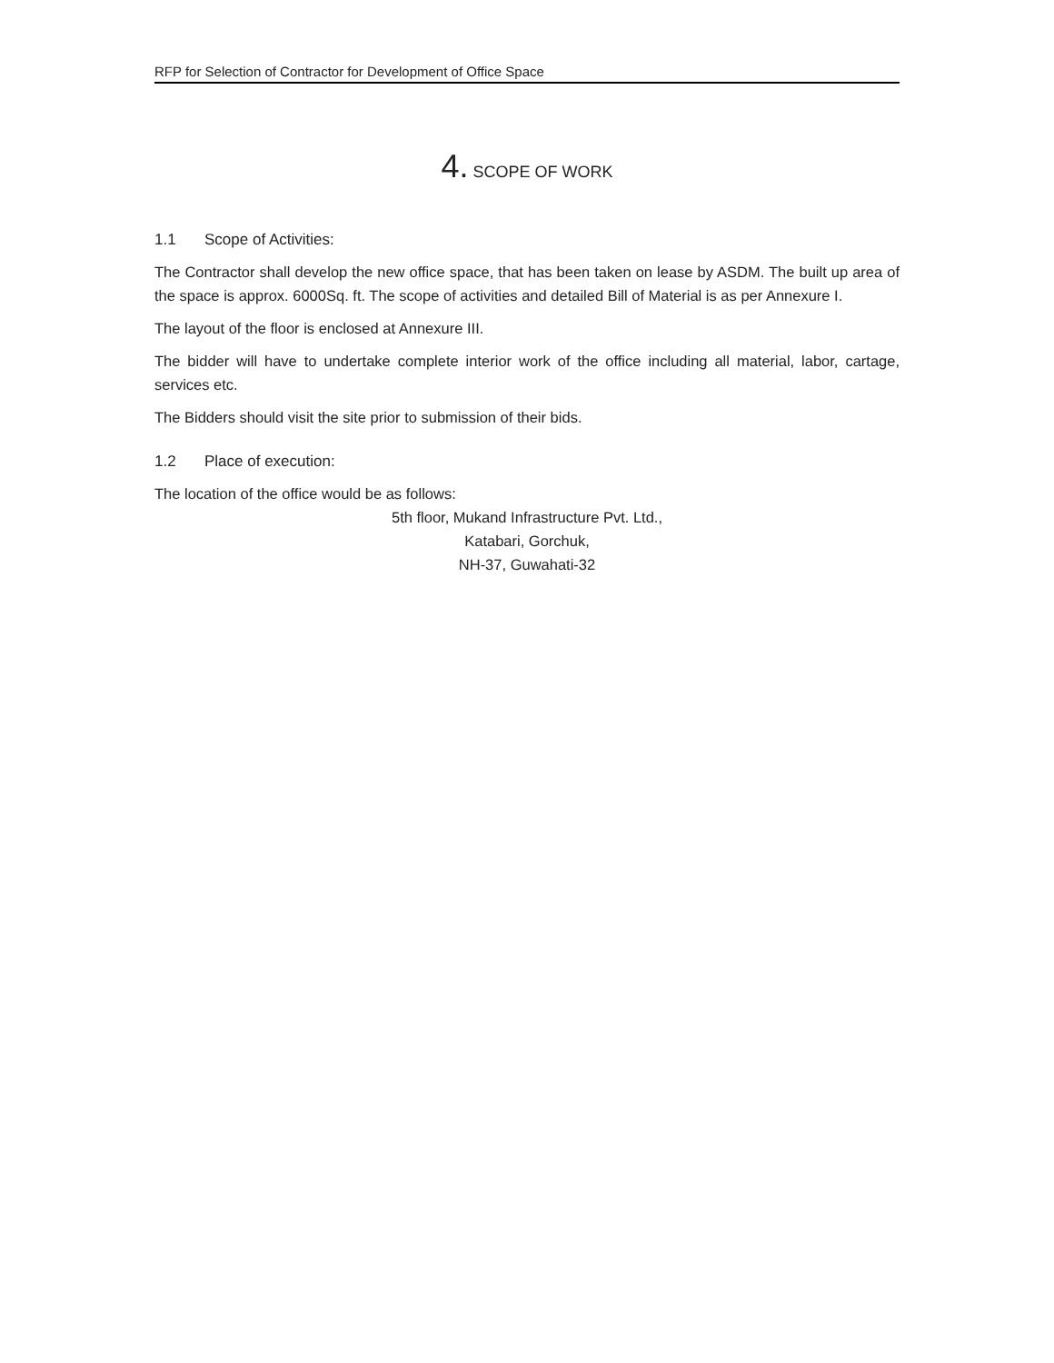RFP for Selection of Contractor for Development of Office Space
4. SCOPE OF WORK
1.1 Scope of Activities:
The Contractor shall develop the new office space, that has been taken on lease by ASDM. The built up area of the space is approx. 6000Sq. ft. The scope of activities and detailed Bill of Material is as per Annexure I.
The layout of the floor is enclosed at Annexure III.
The bidder will have to undertake complete interior work of the office including all material, labor, cartage, services etc.
The Bidders should visit the site prior to submission of their bids.
1.2 Place of execution:
The location of the office would be as follows:
5th floor, Mukand Infrastructure Pvt. Ltd.,
Katabari, Gorchuk,
NH-37, Guwahati-32